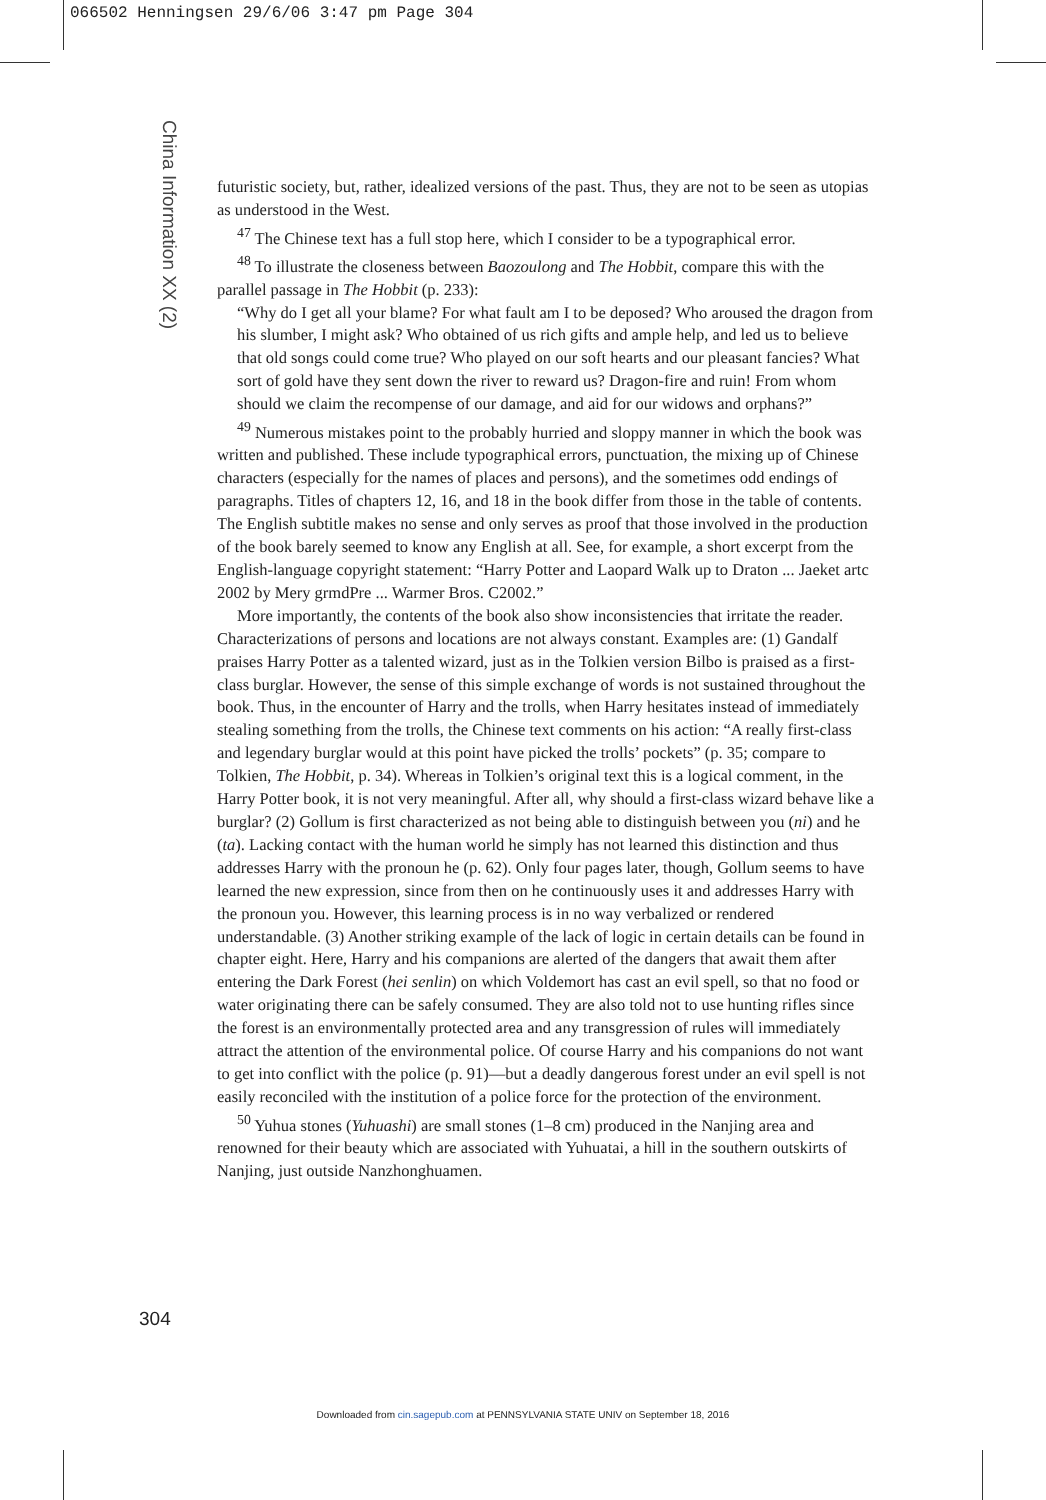066502 Henningsen 29/6/06 3:47 pm Page 304
China Information XX (2)
futuristic society, but, rather, idealized versions of the past. Thus, they are not to be seen as utopias as understood in the West.
<sup>47</sup> The Chinese text has a full stop here, which I consider to be a typographical error.
<sup>48</sup> To illustrate the closeness between Baozoulong and The Hobbit, compare this with the parallel passage in The Hobbit (p. 233):
“Why do I get all your blame? For what fault am I to be deposed? Who aroused the dragon from his slumber, I might ask? Who obtained of us rich gifts and ample help, and led us to believe that old songs could come true? Who played on our soft hearts and our pleasant fancies? What sort of gold have they sent down the river to reward us? Dragon-fire and ruin! From whom should we claim the recompense of our damage, and aid for our widows and orphans?”
<sup>49</sup> Numerous mistakes point to the probably hurried and sloppy manner in which the book was written and published. These include typographical errors, punctuation, the mixing up of Chinese characters (especially for the names of places and persons), and the sometimes odd endings of paragraphs. Titles of chapters 12, 16, and 18 in the book differ from those in the table of contents. The English subtitle makes no sense and only serves as proof that those involved in the production of the book barely seemed to know any English at all. See, for example, a short excerpt from the English-language copyright statement: “Harry Potter and Laopard Walk up to Draton ... Jaeket artc 2002 by Mery grmdPre ... Warmer Bros. C2002.”
More importantly, the contents of the book also show inconsistencies that irritate the reader. Characterizations of persons and locations are not always constant. Examples are: (1) Gandalf praises Harry Potter as a talented wizard, just as in the Tolkien version Bilbo is praised as a first-class burglar. However, the sense of this simple exchange of words is not sustained throughout the book. Thus, in the encounter of Harry and the trolls, when Harry hesitates instead of immediately stealing something from the trolls, the Chinese text comments on his action: “A really first-class and legendary burglar would at this point have picked the trolls’ pockets” (p. 35; compare to Tolkien, The Hobbit, p. 34). Whereas in Tolkien’s original text this is a logical comment, in the Harry Potter book, it is not very meaningful. After all, why should a first-class wizard behave like a burglar? (2) Gollum is first characterized as not being able to distinguish between you (ni) and he (ta). Lacking contact with the human world he simply has not learned this distinction and thus addresses Harry with the pronoun he (p. 62). Only four pages later, though, Gollum seems to have learned the new expression, since from then on he continuously uses it and addresses Harry with the pronoun you. However, this learning process is in no way verbalized or rendered understandable. (3) Another striking example of the lack of logic in certain details can be found in chapter eight. Here, Harry and his companions are alerted of the dangers that await them after entering the Dark Forest (hei senlin) on which Voldemort has cast an evil spell, so that no food or water originating there can be safely consumed. They are also told not to use hunting rifles since the forest is an environmentally protected area and any transgression of rules will immediately attract the attention of the environmental police. Of course Harry and his companions do not want to get into conflict with the police (p. 91)—but a deadly dangerous forest under an evil spell is not easily reconciled with the institution of a police force for the protection of the environment.
<sup>50</sup> Yuhua stones (Yuhuashi) are small stones (1–8 cm) produced in the Nanjing area and renowned for their beauty which are associated with Yuhuatai, a hill in the southern outskirts of Nanjing, just outside Nanzhonghuamen.
304
Downloaded from cin.sagepub.com at PENNSYLVANIA STATE UNIV on September 18, 2016